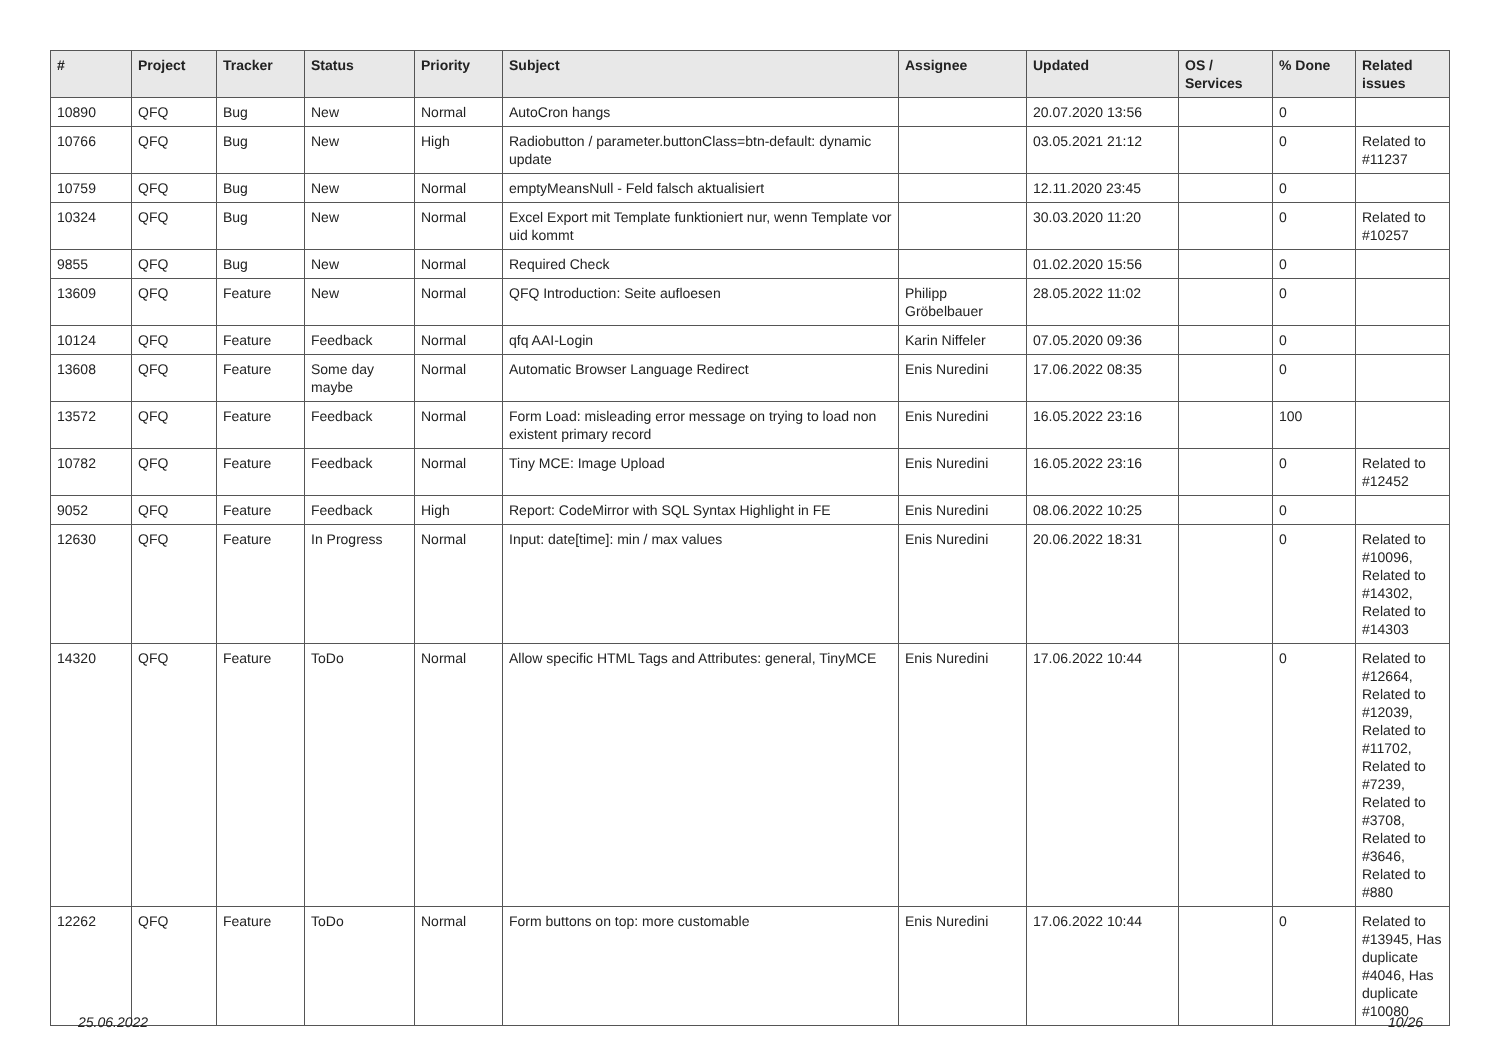| # | Project | Tracker | Status | Priority | Subject | Assignee | Updated | OS / Services | % Done | Related issues |
| --- | --- | --- | --- | --- | --- | --- | --- | --- | --- | --- |
| 10890 | QFQ | Bug | New | Normal | AutoCron hangs | | 20.07.2020 13:56 | | 0 | |
| 10766 | QFQ | Bug | New | High | Radiobutton / parameter.buttonClass=btn-default: dynamic update | | 03.05.2021 21:12 | | 0 | Related to #11237 |
| 10759 | QFQ | Bug | New | Normal | emptyMeansNull - Feld falsch aktualisiert | | 12.11.2020 23:45 | | 0 | |
| 10324 | QFQ | Bug | New | Normal | Excel Export mit Template funktioniert nur, wenn Template vor uid kommt | | 30.03.2020 11:20 | | 0 | Related to #10257 |
| 9855 | QFQ | Bug | New | Normal | Required Check | | 01.02.2020 15:56 | | 0 | |
| 13609 | QFQ | Feature | New | Normal | QFQ Introduction: Seite aufloesen | Philipp Gröbelbauer | 28.05.2022 11:02 | | 0 | |
| 10124 | QFQ | Feature | Feedback | Normal | qfq AAI-Login | Karin Niffeler | 07.05.2020 09:36 | | 0 | |
| 13608 | QFQ | Feature | Some day maybe | Normal | Automatic Browser Language Redirect | Enis Nuredini | 17.06.2022 08:35 | | 0 | |
| 13572 | QFQ | Feature | Feedback | Normal | Form Load: misleading error message on trying to load non existent primary record | Enis Nuredini | 16.05.2022 23:16 | | 100 | |
| 10782 | QFQ | Feature | Feedback | Normal | Tiny MCE: Image Upload | Enis Nuredini | 16.05.2022 23:16 | | 0 | Related to #12452 |
| 9052 | QFQ | Feature | Feedback | High | Report: CodeMirror with SQL Syntax Highlight in FE | Enis Nuredini | 08.06.2022 10:25 | | 0 | |
| 12630 | QFQ | Feature | In Progress | Normal | Input: date[time]: min / max values | Enis Nuredini | 20.06.2022 18:31 | | 0 | Related to #10096, Related to #14302, Related to #14303 |
| 14320 | QFQ | Feature | ToDo | Normal | Allow specific HTML Tags and Attributes: general, TinyMCE | Enis Nuredini | 17.06.2022 10:44 | | 0 | Related to #12664, Related to #12039, Related to #11702, Related to #7239, Related to #3708, Related to #3646, Related to #880 |
| 12262 | QFQ | Feature | ToDo | Normal | Form buttons on top: more customable | Enis Nuredini | 17.06.2022 10:44 | | 0 | Related to #13945, Has duplicate #4046, Has duplicate #10080 |
25.06.2022 10/26